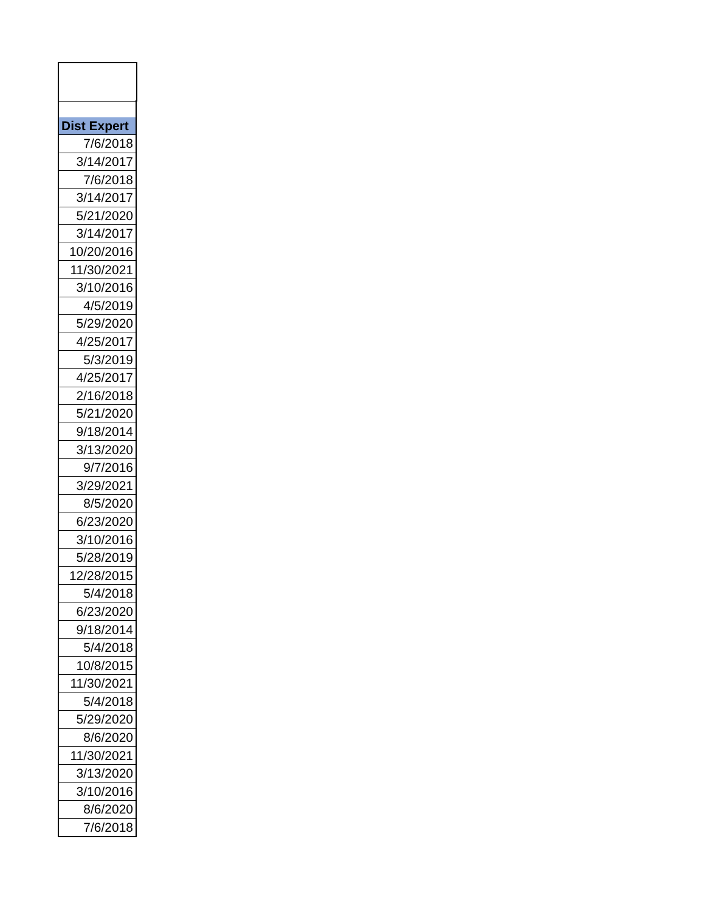| Dist Expert |
| --- |
| 7/6/2018 |
| 3/14/2017 |
| 7/6/2018 |
| 3/14/2017 |
| 5/21/2020 |
| 3/14/2017 |
| 10/20/2016 |
| 11/30/2021 |
| 3/10/2016 |
| 4/5/2019 |
| 5/29/2020 |
| 4/25/2017 |
| 5/3/2019 |
| 4/25/2017 |
| 2/16/2018 |
| 5/21/2020 |
| 9/18/2014 |
| 3/13/2020 |
| 9/7/2016 |
| 3/29/2021 |
| 8/5/2020 |
| 6/23/2020 |
| 3/10/2016 |
| 5/28/2019 |
| 12/28/2015 |
| 5/4/2018 |
| 6/23/2020 |
| 9/18/2014 |
| 5/4/2018 |
| 10/8/2015 |
| 11/30/2021 |
| 5/4/2018 |
| 5/29/2020 |
| 8/6/2020 |
| 11/30/2021 |
| 3/13/2020 |
| 3/10/2016 |
| 8/6/2020 |
| 7/6/2018 |